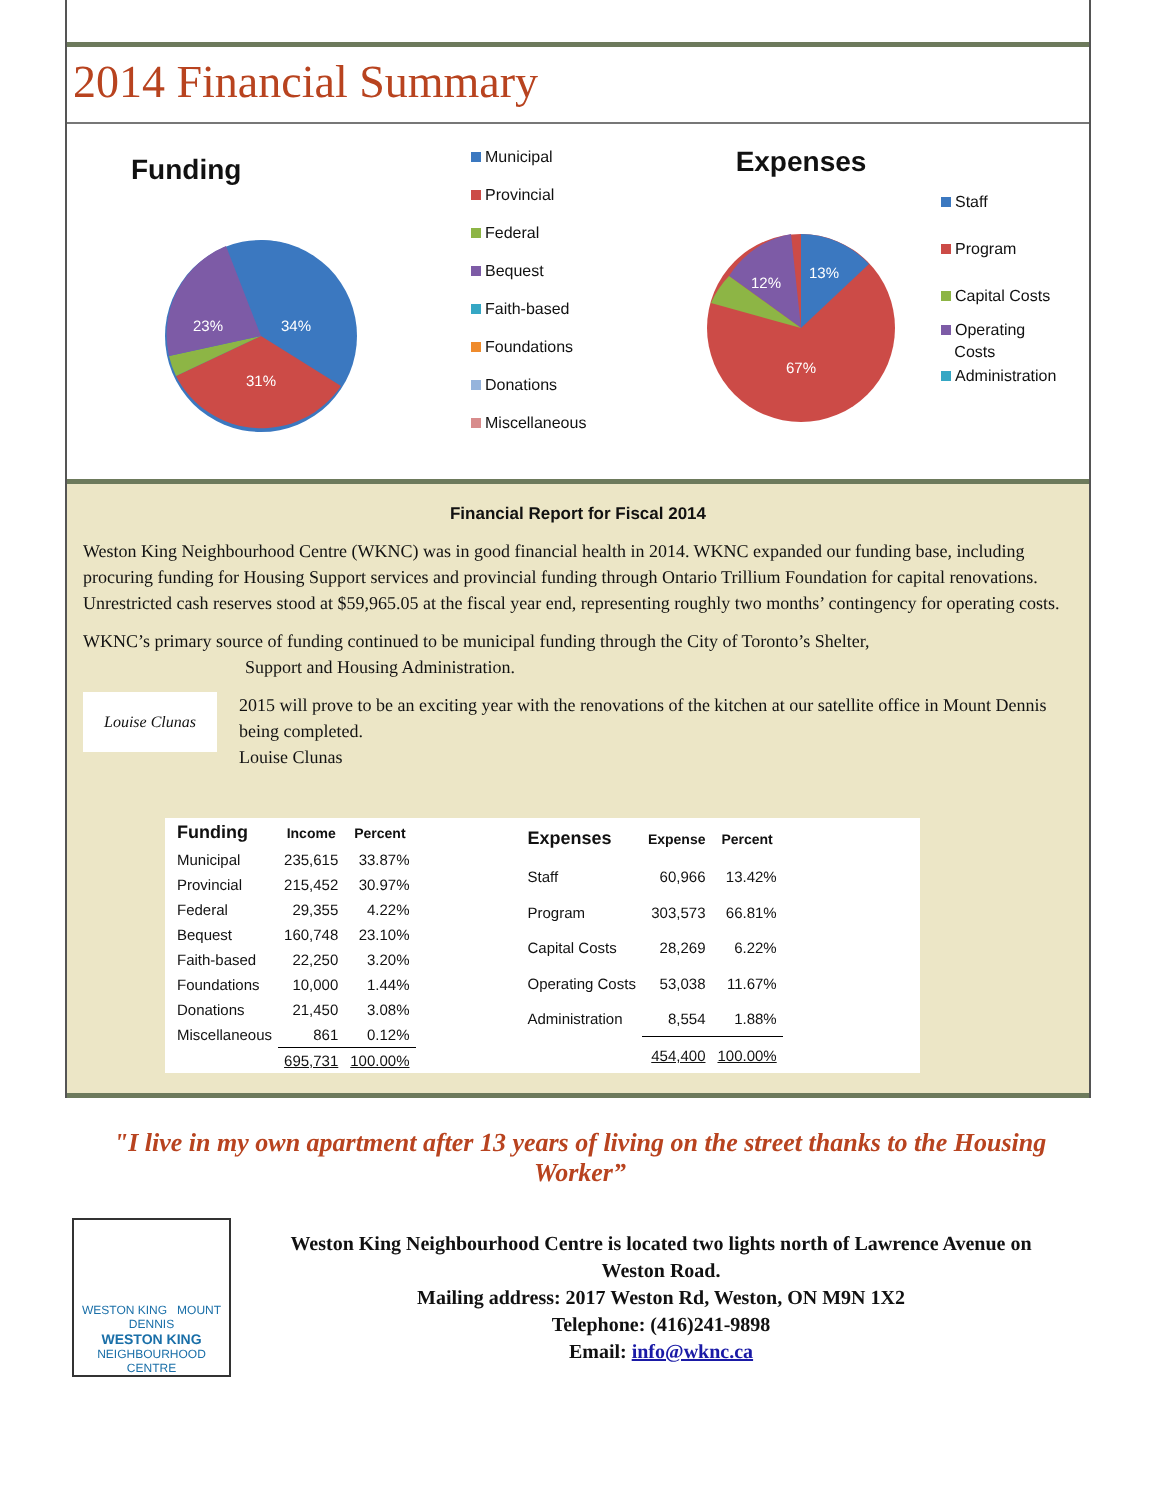2014 Financial Summary
Funding
34%
31%
23%
Municipal
Provincial
Federal
Bequest
Faith-based
Foundations
Donations
Miscellaneous
Expenses
13%
12%
67%
Staff
Program
Capital Costs
Operating
Costs
Administration
Financial Report for Fiscal 2014
Weston King Neighbourhood Centre (WKNC) was in good financial health in 2014. WKNC expanded our funding base, including procuring funding for Housing Support services and provincial funding through Ontario Trillium Foundation for capital renovations. Unrestricted cash reserves stood at $59,965.05 at the fiscal year end, representing roughly two months’ contingency for operating costs.
WKNC’s primary source of funding continued to be municipal funding through the City of Toronto’s Shelter,
Support and Housing Administration.
Louise Clunas
2015 will prove to be an exciting year with the renovations of the kitchen at our satellite office in Mount Dennis being completed.
Louise Clunas
| Funding | Income | Percent |
| --- | --- | --- |
| Municipal | 235,615 | 33.87% |
| Provincial | 215,452 | 30.97% |
| Federal | 29,355 | 4.22% |
| Bequest | 160,748 | 23.10% |
| Faith-based | 22,250 | 3.20% |
| Foundations | 10,000 | 1.44% |
| Donations | 21,450 | 3.08% |
| Miscellaneous | 861 | 0.12% |
| | 695,731 | 100.00% |
| Expenses | Expense | Percent |
| --- | --- | --- |
| Staff | 60,966 | 13.42% |
| Program | 303,573 | 66.81% |
| Capital Costs | 28,269 | 6.22% |
| Operating Costs | 53,038 | 11.67% |
| Administration | 8,554 | 1.88% |
| | 454,400 | 100.00% |
"I live in my own apartment after 13 years of living on the street thanks to the Housing Worker”
WESTON KING MOUNT DENNIS
WESTON KING
NEIGHBOURHOOD CENTRE
Weston King Neighbourhood Centre is located two lights north of Lawrence Avenue on Weston Road.
Mailing address: 2017 Weston Rd, Weston, ON M9N 1X2
Telephone: (416)241-9898
Email: info@wknc.ca